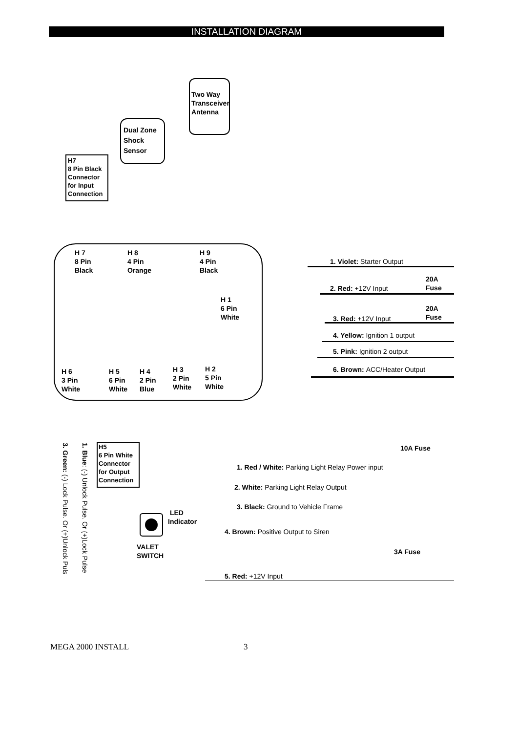INSTALLATION DIAGRAM
Two Way
Transceiver
Antenna
Dual Zone
Shock
Sensor
H7
8 Pin Black
Connector
for Input
Connection
H 7
8 Pin
Black
H 8
4 Pin
Orange
H 9
4 Pin
Black
H 1
6 Pin
White
H 6
3 Pin
White
H 5
6 Pin
White
H 4
2 Pin
Blue
H 3
2 Pin
White
H 2
5 Pin
White
1. Violet: Starter Output
20A
Fuse
2. Red: +12V Input
20A
Fuse
3. Red: +12V Input
4. Yellow: Ignition 1 output
5. Pink: Ignition 2 output
6. Brown: ACC/Heater Output
3. Green: (-) Lock Pulse. Or (+)Unlock Puls
1. Blue: (-) Unlock Pulse. Or (+)Lock Pulse
H5
6 Pin White
Connector
for Output
Connection
10A Fuse
1. Red / White: Parking Light Relay Power input
2. White: Parking Light Relay Output
3. Black: Ground to Vehicle Frame
LED
Indicator
4. Brown: Positive Output to Siren
VALET
SWITCH
3A Fuse
5. Red: +12V Input
MEGA 2000 INSTALL 3